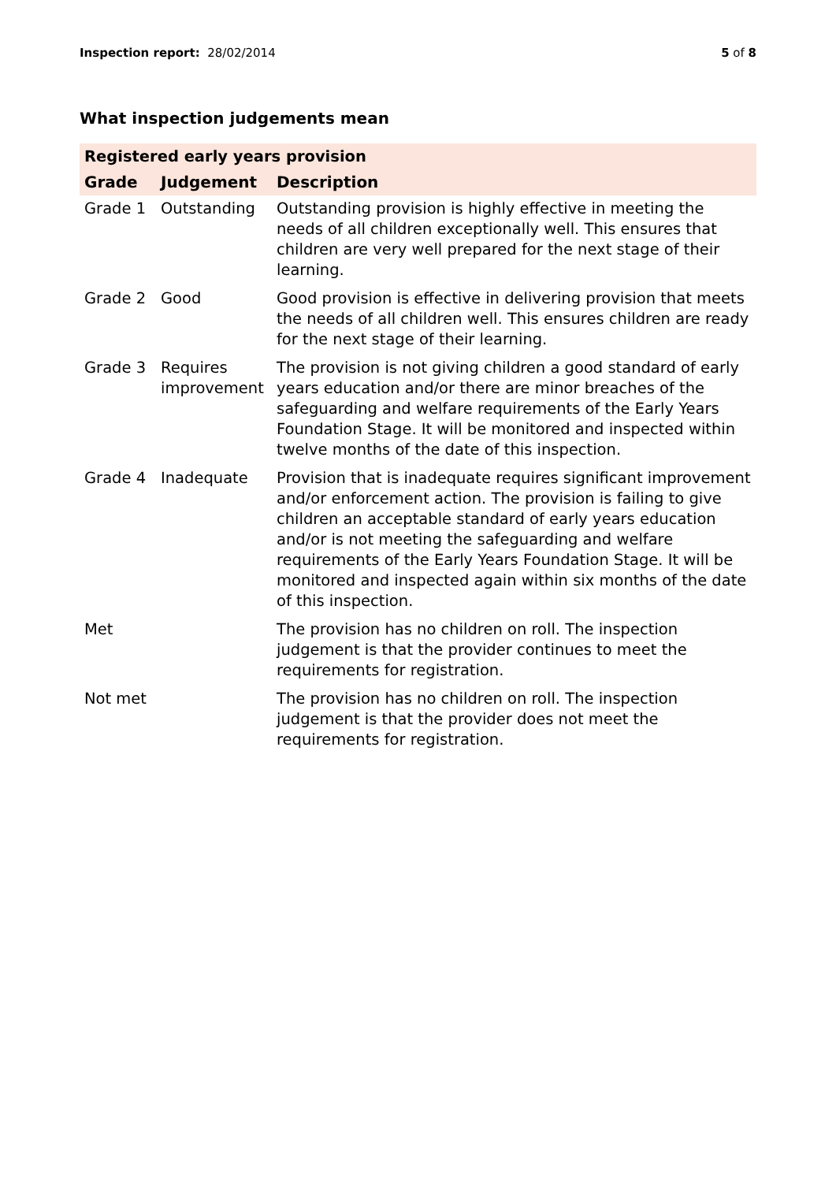Inspection report: 28/02/2014 5 of 8
What inspection judgements mean
| Registered early years provision | | |
| Grade | Judgement | Description |
| Grade 1 | Outstanding | Outstanding provision is highly effective in meeting the needs of all children exceptionally well. This ensures that children are very well prepared for the next stage of their learning. |
| Grade 2 | Good | Good provision is effective in delivering provision that meets the needs of all children well. This ensures children are ready for the next stage of their learning. |
| Grade 3 | Requires improvement | The provision is not giving children a good standard of early years education and/or there are minor breaches of the safeguarding and welfare requirements of the Early Years Foundation Stage. It will be monitored and inspected within twelve months of the date of this inspection. |
| Grade 4 | Inadequate | Provision that is inadequate requires significant improvement and/or enforcement action. The provision is failing to give children an acceptable standard of early years education and/or is not meeting the safeguarding and welfare requirements of the Early Years Foundation Stage. It will be monitored and inspected again within six months of the date of this inspection. |
| Met | | The provision has no children on roll. The inspection judgement is that the provider continues to meet the requirements for registration. |
| Not met | | The provision has no children on roll. The inspection judgement is that the provider does not meet the requirements for registration. |